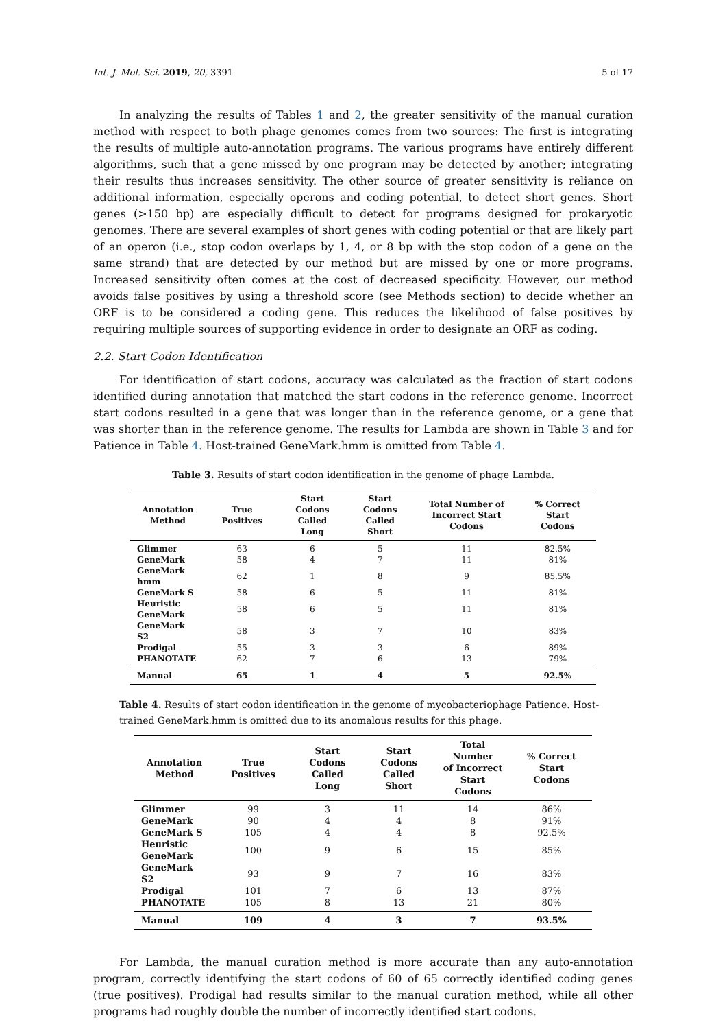Int. J. Mol. Sci. 2019, 20, 3391 5 of 17
In analyzing the results of Tables 1 and 2, the greater sensitivity of the manual curation method with respect to both phage genomes comes from two sources: The first is integrating the results of multiple auto-annotation programs. The various programs have entirely different algorithms, such that a gene missed by one program may be detected by another; integrating their results thus increases sensitivity. The other source of greater sensitivity is reliance on additional information, especially operons and coding potential, to detect short genes. Short genes (>150 bp) are especially difficult to detect for programs designed for prokaryotic genomes. There are several examples of short genes with coding potential or that are likely part of an operon (i.e., stop codon overlaps by 1, 4, or 8 bp with the stop codon of a gene on the same strand) that are detected by our method but are missed by one or more programs. Increased sensitivity often comes at the cost of decreased specificity. However, our method avoids false positives by using a threshold score (see Methods section) to decide whether an ORF is to be considered a coding gene. This reduces the likelihood of false positives by requiring multiple sources of supporting evidence in order to designate an ORF as coding.
2.2. Start Codon Identification
For identification of start codons, accuracy was calculated as the fraction of start codons identified during annotation that matched the start codons in the reference genome. Incorrect start codons resulted in a gene that was longer than in the reference genome, or a gene that was shorter than in the reference genome. The results for Lambda are shown in Table 3 and for Patience in Table 4. Host-trained GeneMark.hmm is omitted from Table 4.
Table 3. Results of start codon identification in the genome of phage Lambda.
| Annotation Method | True Positives | Start Codons Called Long | Start Codons Called Short | Total Number of Incorrect Start Codons | % Correct Start Codons |
| --- | --- | --- | --- | --- | --- |
| Glimmer | 63 | 6 | 5 | 11 | 82.5% |
| GeneMark | 58 | 4 | 7 | 11 | 81% |
| GeneMark hmm | 62 | 1 | 8 | 9 | 85.5% |
| GeneMark S | 58 | 6 | 5 | 11 | 81% |
| Heuristic GeneMark | 58 | 6 | 5 | 11 | 81% |
| GeneMark S2 | 58 | 3 | 7 | 10 | 83% |
| Prodigal | 55 | 3 | 3 | 6 | 89% |
| PHANOTATE | 62 | 7 | 6 | 13 | 79% |
| Manual | 65 | 1 | 4 | 5 | 92.5% |
Table 4. Results of start codon identification in the genome of mycobacteriophage Patience. Host-trained GeneMark.hmm is omitted due to its anomalous results for this phage.
| Annotation Method | True Positives | Start Codons Called Long | Start Codons Called Short | Total Number of Incorrect Start Codons | % Correct Start Codons |
| --- | --- | --- | --- | --- | --- |
| Glimmer | 99 | 3 | 11 | 14 | 86% |
| GeneMark | 90 | 4 | 4 | 8 | 91% |
| GeneMark S | 105 | 4 | 4 | 8 | 92.5% |
| Heuristic GeneMark | 100 | 9 | 6 | 15 | 85% |
| GeneMark S2 | 93 | 9 | 7 | 16 | 83% |
| Prodigal | 101 | 7 | 6 | 13 | 87% |
| PHANOTATE | 105 | 8 | 13 | 21 | 80% |
| Manual | 109 | 4 | 3 | 7 | 93.5% |
For Lambda, the manual curation method is more accurate than any auto-annotation program, correctly identifying the start codons of 60 of 65 correctly identified coding genes (true positives). Prodigal had results similar to the manual curation method, while all other programs had roughly double the number of incorrectly identified start codons.